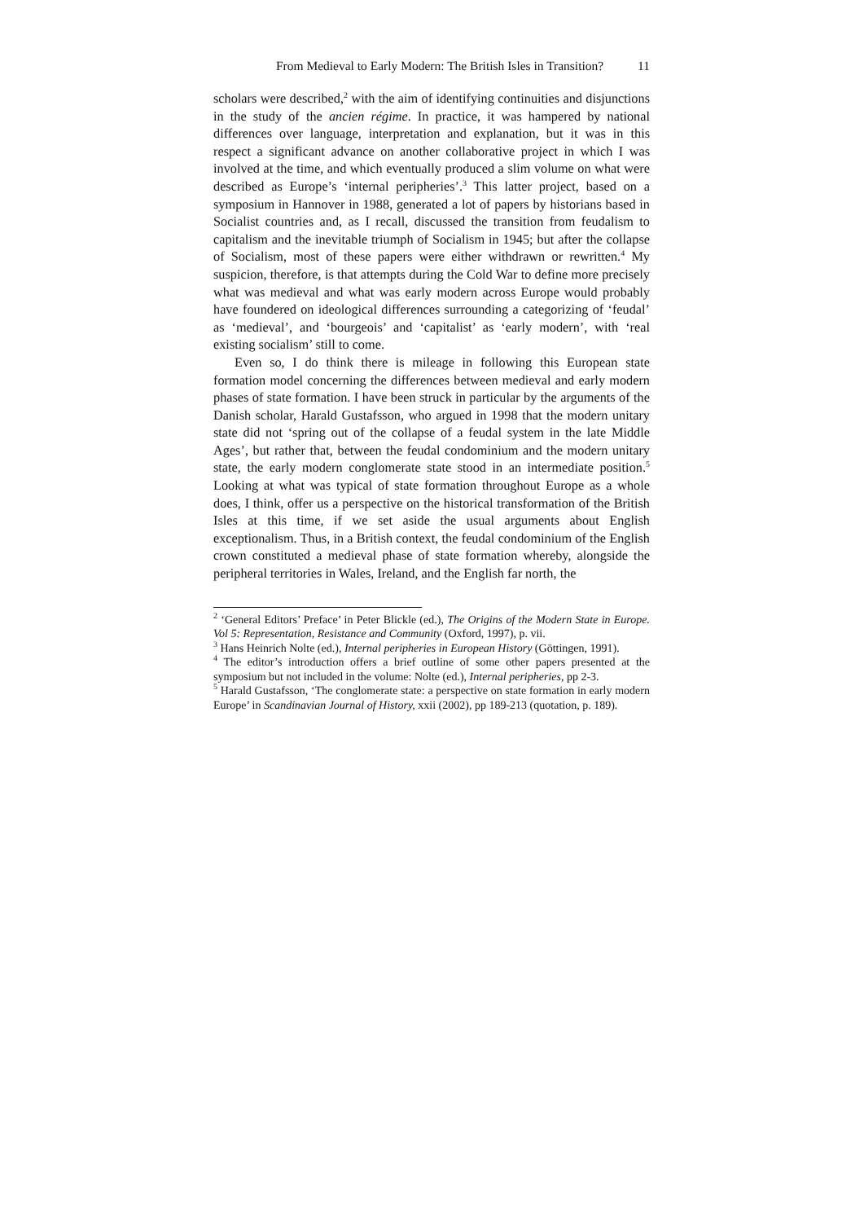From Medieval to Early Modern: The British Isles in Transition? 11
scholars were described,<sup>2</sup> with the aim of identifying continuities and disjunctions in the study of the ancien régime. In practice, it was hampered by national differences over language, interpretation and explanation, but it was in this respect a significant advance on another collaborative project in which I was involved at the time, and which eventually produced a slim volume on what were described as Europe’s ‘internal peripheries’.<sup>3</sup> This latter project, based on a symposium in Hannover in 1988, generated a lot of papers by historians based in Socialist countries and, as I recall, discussed the transition from feudalism to capitalism and the inevitable triumph of Socialism in 1945; but after the collapse of Socialism, most of these papers were either withdrawn or rewritten.<sup>4</sup> My suspicion, therefore, is that attempts during the Cold War to define more precisely what was medieval and what was early modern across Europe would probably have foundered on ideological differences surrounding a categorizing of ‘feudal’ as ‘medieval’, and ‘bourgeois’ and ‘capitalist’ as ‘early modern’, with ‘real existing socialism’ still to come.
Even so, I do think there is mileage in following this European state formation model concerning the differences between medieval and early modern phases of state formation. I have been struck in particular by the arguments of the Danish scholar, Harald Gustafsson, who argued in 1998 that the modern unitary state did not ‘spring out of the collapse of a feudal system in the late Middle Ages’, but rather that, between the feudal condominium and the modern unitary state, the early modern conglomerate state stood in an intermediate position.<sup>5</sup> Looking at what was typical of state formation throughout Europe as a whole does, I think, offer us a perspective on the historical transformation of the British Isles at this time, if we set aside the usual arguments about English exceptionalism. Thus, in a British context, the feudal condominium of the English crown constituted a medieval phase of state formation whereby, alongside the peripheral territories in Wales, Ireland, and the English far north, the
<sup>2</sup> ‘General Editors’ Preface’ in Peter Blickle (ed.), The Origins of the Modern State in Europe. Vol 5: Representation, Resistance and Community (Oxford, 1997), p. vii.
<sup>3</sup> Hans Heinrich Nolte (ed.), Internal peripheries in European History (Göttingen, 1991).
<sup>4</sup> The editor’s introduction offers a brief outline of some other papers presented at the symposium but not included in the volume: Nolte (ed.), Internal peripheries, pp 2-3.
<sup>5</sup> Harald Gustafsson, ‘The conglomerate state: a perspective on state formation in early modern Europe’ in Scandinavian Journal of History, xxii (2002), pp 189-213 (quotation, p. 189).